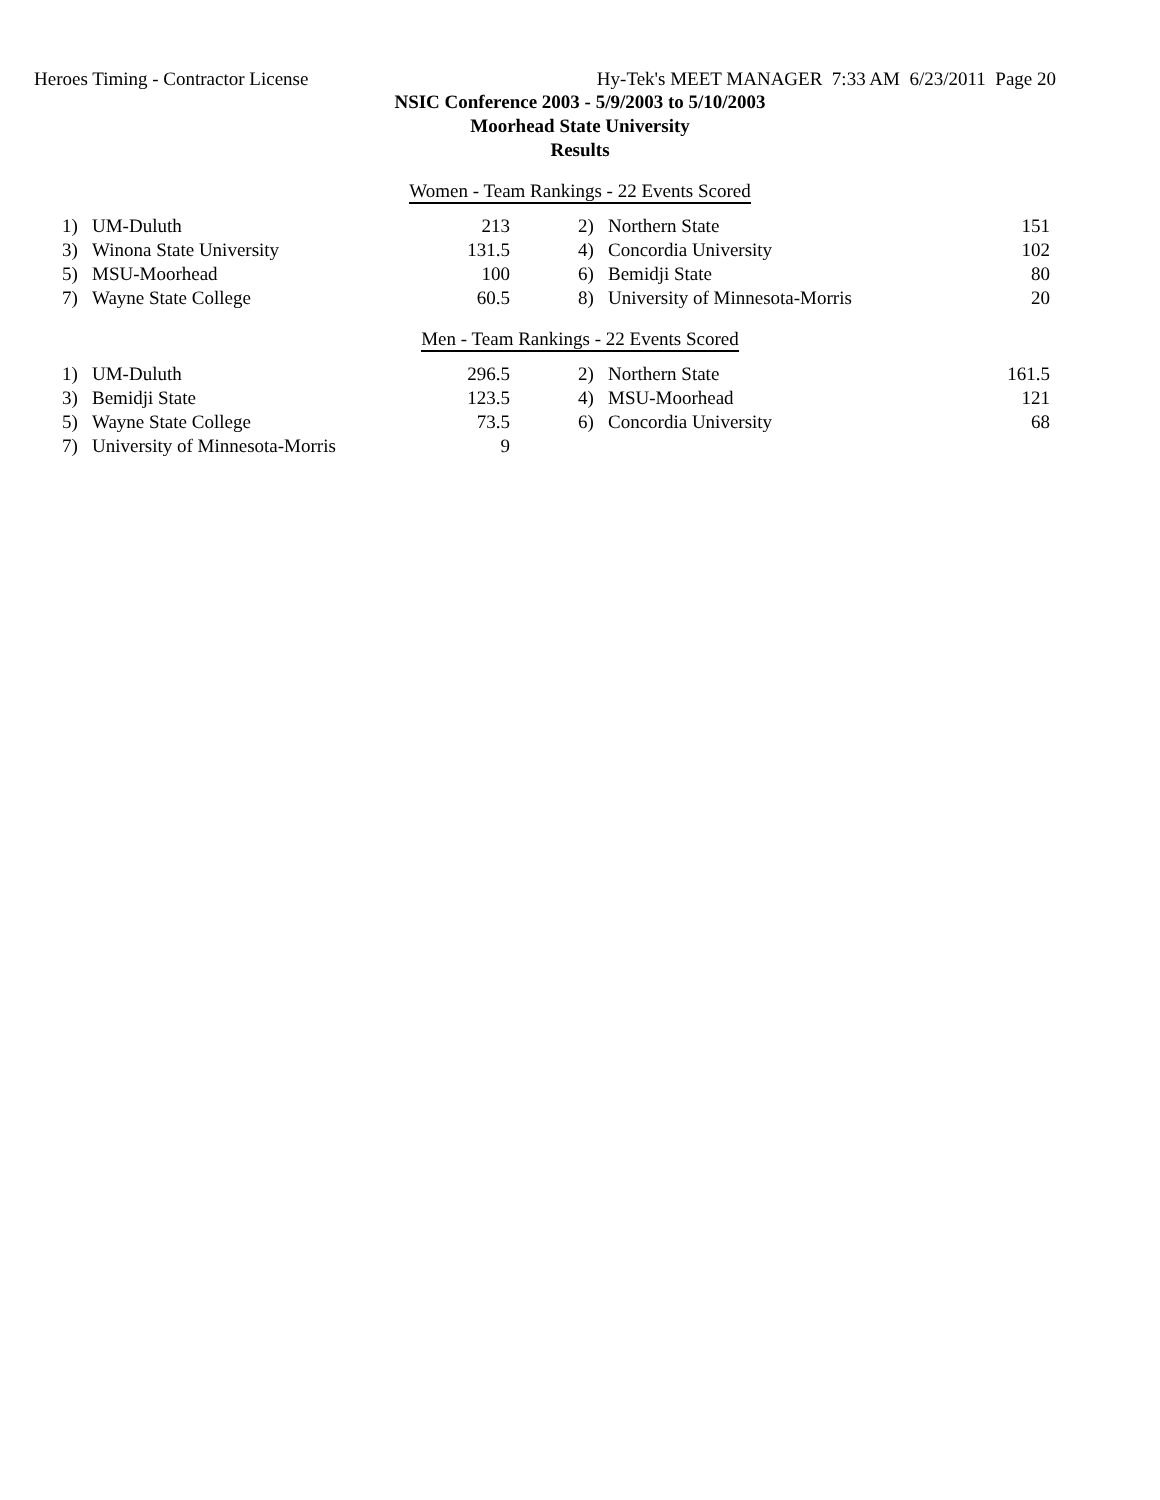Heroes Timing - Contractor License Hy-Tek's MEET MANAGER 7:33 AM 6/23/2011 Page 20
NSIC Conference 2003 - 5/9/2003 to 5/10/2003
Moorhead State University
Results
Women - Team Rankings - 22 Events Scored
| 1) | UM-Duluth | 213 | | 2) | Northern State | 151 |
| 3) | Winona State University | 131.5 | | 4) | Concordia University | 102 |
| 5) | MSU-Moorhead | 100 | | 6) | Bemidji State | 80 |
| 7) | Wayne State College | 60.5 | | 8) | University of Minnesota-Morris | 20 |
Men - Team Rankings - 22 Events Scored
| 1) | UM-Duluth | 296.5 | | 2) | Northern State | 161.5 |
| 3) | Bemidji State | 123.5 | | 4) | MSU-Moorhead | 121 |
| 5) | Wayne State College | 73.5 | | 6) | Concordia University | 68 |
| 7) | University of Minnesota-Morris | 9 | | | | |